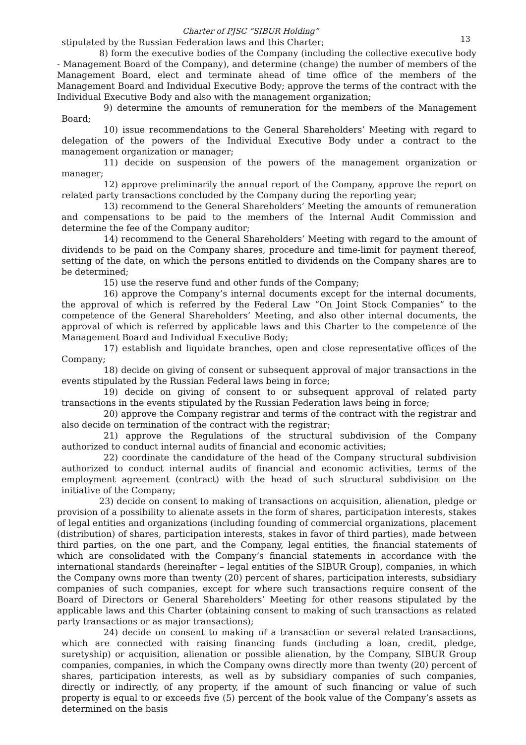Charter of PJSC “SIBUR Holding”
13
stipulated by the Russian Federation laws and this Charter;
8) form the executive bodies of the Company (including the collective executive body - Management Board of the Company), and determine (change) the number of members of the Management Board, elect and terminate ahead of time office of the members of the Management Board and Individual Executive Body; approve the terms of the contract with the Individual Executive Body and also with the management organization;
9) determine the amounts of remuneration for the members of the Management Board;
10) issue recommendations to the General Shareholders’ Meeting with regard to delegation of the powers of the Individual Executive Body under a contract to the management organization or manager;
11) decide on suspension of the powers of the management organization or manager;
12) approve preliminarily the annual report of the Company, approve the report on related party transactions concluded by the Company during the reporting year;
13) recommend to the General Shareholders’ Meeting the amounts of remuneration and compensations to be paid to the members of the Internal Audit Commission and determine the fee of the Company auditor;
14) recommend to the General Shareholders’ Meeting with regard to the amount of dividends to be paid on the Company shares, procedure and time-limit for payment thereof, setting of the date, on which the persons entitled to dividends on the Company shares are to be determined;
15) use the reserve fund and other funds of the Company;
16) approve the Company’s internal documents except for the internal documents, the approval of which is referred by the Federal Law “On Joint Stock Companies” to the competence of the General Shareholders’ Meeting, and also other internal documents, the approval of which is referred by applicable laws and this Charter to the competence of the Management Board and Individual Executive Body;
17) establish and liquidate branches, open and close representative offices of the Company;
18) decide on giving of consent or subsequent approval of major transactions in the events stipulated by the Russian Federal laws being in force;
19) decide on giving of consent to or subsequent approval of related party transactions in the events stipulated by the Russian Federation laws being in force;
20) approve the Company registrar and terms of the contract with the registrar and also decide on termination of the contract with the registrar;
21) approve the Regulations of the structural subdivision of the Company authorized to conduct internal audits of financial and economic activities;
22) coordinate the candidature of the head of the Company structural subdivision authorized to conduct internal audits of financial and economic activities, terms of the employment agreement (contract) with the head of such structural subdivision on the initiative of the Company;
23) decide on consent to making of transactions on acquisition, alienation, pledge or provision of a possibility to alienate assets in the form of shares, participation interests, stakes of legal entities and organizations (including founding of commercial organizations, placement (distribution) of shares, participation interests, stakes in favor of third parties), made between third parties, on the one part, and the Company, legal entities, the financial statements of which are consolidated with the Company’s financial statements in accordance with the international standards (hereinafter – legal entities of the SIBUR Group), companies, in which the Company owns more than twenty (20) percent of shares, participation interests, subsidiary companies of such companies, except for where such transactions require consent of the Board of Directors or General Shareholders’ Meeting for other reasons stipulated by the applicable laws and this Charter (obtaining consent to making of such transactions as related party transactions or as major transactions);
24) decide on consent to making of a transaction or several related transactions, which are connected with raising financing funds (including a loan, credit, pledge, suretyship) or acquisition, alienation or possible alienation, by the Company, SIBUR Group companies, companies, in which the Company owns directly more than twenty (20) percent of shares, participation interests, as well as by subsidiary companies of such companies, directly or indirectly, of any property, if the amount of such financing or value of such property is equal to or exceeds five (5) percent of the book value of the Company’s assets as determined on the basis